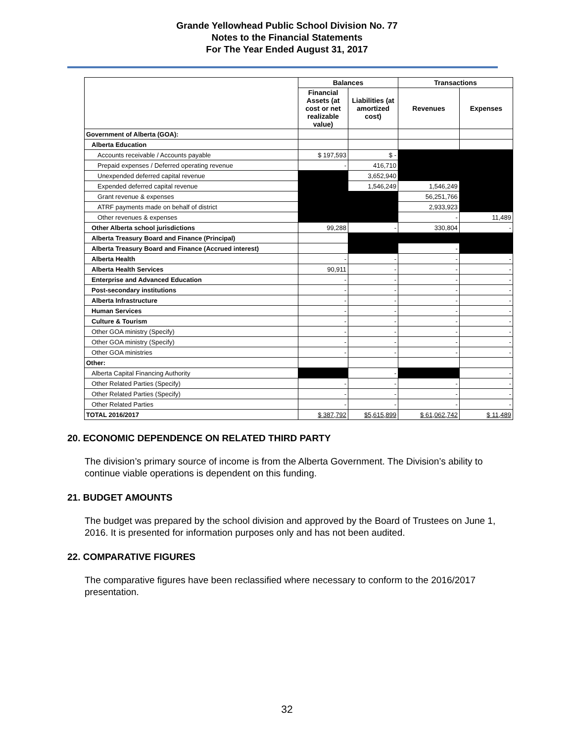Grande Yellowhead Public School Division No. 77
Notes to the Financial Statements
For The Year Ended August 31, 2017
| | Balances | | Transactions | |
| --- | --- | --- | --- | --- |
| | Financial Assets (at cost or net realizable value) | Liabilities (at amortized cost) | Revenues | Expenses |
| Government of Alberta (GOA): | | | | |
| Alberta Education | | | | |
| Accounts receivable / Accounts payable | $ 197,593 | $ - | | |
| Prepaid expenses / Deferred operating revenue | - | 416,710 | | |
| Unexpended deferred capital revenue | | 3,652,940 | | |
| Expended deferred capital revenue | | 1,546,249 | 1,546,249 | |
| Grant revenue & expenses | | | 56,251,766 | |
| ATRF payments made on behalf of district | | | 2,933,923 | |
| Other revenues & expenses | | | - | 11,489 |
| Other Alberta school jurisdictions | 99,288 | - | 330,804 | - |
| Alberta Treasury Board and Finance (Principal) | | | | |
| Alberta Treasury Board and Finance (Accrued interest) | | | - | |
| Alberta Health | - | - | - | - |
| Alberta Health Services | 90,911 | - | - | - |
| Enterprise and Advanced Education | - | - | - | - |
| Post-secondary institutions | - | - | - | - |
| Alberta Infrastructure | - | - | - | - |
| Human Services | - | - | - | - |
| Culture & Tourism | - | - | - | - |
| Other GOA ministry (Specify) | - | - | - | - |
| Other GOA ministry (Specify) | - | - | - | - |
| Other GOA ministries | - | - | - | - |
| Other: | | | | |
| Alberta Capital Financing Authority | | - | | - |
| Other Related Parties (Specify) | - | - | - | - |
| Other Related Parties (Specify) | - | - | - | - |
| Other Related Parties | - | - | - | - |
| TOTAL 2016/2017 | $ 387,792 | $5,615,899 | $ 61,062,742 | $ 11,489 |
20. ECONOMIC DEPENDENCE ON RELATED THIRD PARTY
The division’s primary source of income is from the Alberta Government. The Division’s ability to continue viable operations is dependent on this funding.
21. BUDGET AMOUNTS
The budget was prepared by the school division and approved by the Board of Trustees on June 1, 2016. It is presented for information purposes only and has not been audited.
22. COMPARATIVE FIGURES
The comparative figures have been reclassified where necessary to conform to the 2016/2017 presentation.
32